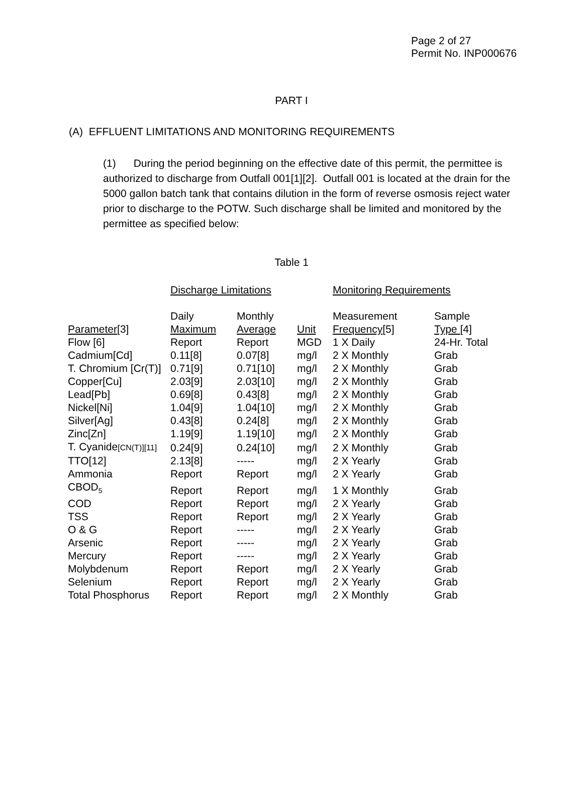Page 2 of 27
Permit No. INP000676
PART I
(A) EFFLUENT LIMITATIONS AND MONITORING REQUIREMENTS
(1) During the period beginning on the effective date of this permit, the permittee is authorized to discharge from Outfall 001[1][2]. Outfall 001 is located at the drain for the 5000 gallon batch tank that contains dilution in the form of reverse osmosis reject water prior to discharge to the POTW. Such discharge shall be limited and monitored by the permittee as specified below:
Table 1
| | Discharge Limitations | | | Monitoring Requirements | |
| --- | --- | --- | --- | --- | --- |
| | Daily | Monthly | | Measurement | Sample |
| Parameter [3] | Maximum | Average | Unit | Frequency [5] | Type [4] |
| Flow [6] | Report | Report | MGD | 1 X Daily | 24-Hr. Total |
| Cadmium[Cd] | 0.11[8] | 0.07[8] | mg/l | 2 X Monthly | Grab |
| T. Chromium [Cr(T)] | 0.71[9] | 0.71[10] | mg/l | 2 X Monthly | Grab |
| Copper[Cu] | 2.03[9] | 2.03[10] | mg/l | 2 X Monthly | Grab |
| Lead[Pb] | 0.69[8] | 0.43[8] | mg/l | 2 X Monthly | Grab |
| Nickel[Ni] | 1.04[9] | 1.04[10] | mg/l | 2 X Monthly | Grab |
| Silver[Ag] | 0.43[8] | 0.24[8] | mg/l | 2 X Monthly | Grab |
| Zinc[Zn] | 1.19[9] | 1.19[10] | mg/l | 2 X Monthly | Grab |
| T. Cyanide [CN(T)][11] | 0.24[9] | 0.24[10] | mg/l | 2 X Monthly | Grab |
| TTO[12] | 2.13[8] | ----- | mg/l | 2 X Yearly | Grab |
| Ammonia | Report | Report | mg/l | 2 X Yearly | Grab |
| CBOD<sub>5</sub> | Report | Report | mg/l | 1 X Monthly | Grab |
| COD | Report | Report | mg/l | 2 X Yearly | Grab |
| TSS | Report | Report | mg/l | 2 X Yearly | Grab |
| O & G | Report | ----- | mg/l | 2 X Yearly | Grab |
| Arsenic | Report | ----- | mg/l | 2 X Yearly | Grab |
| Mercury | Report | ----- | mg/l | 2 X Yearly | Grab |
| Molybdenum | Report | Report | mg/l | 2 X Yearly | Grab |
| Selenium | Report | Report | mg/l | 2 X Yearly | Grab |
| Total Phosphorus | Report | Report | mg/l | 2 X Monthly | Grab |